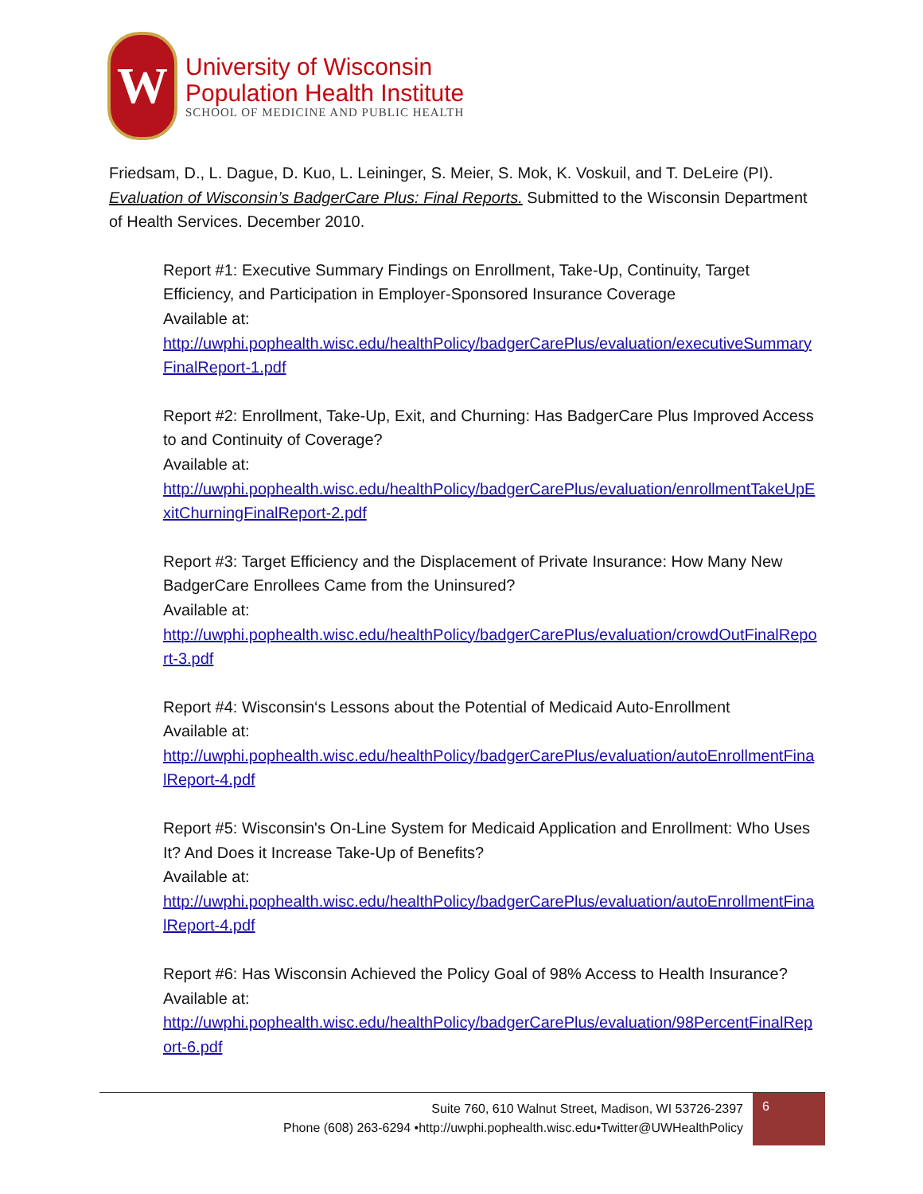W
University of Wisconsin
Population Health Institute
SCHOOL OF MEDICINE AND PUBLIC HEALTH
Friedsam, D., L. Dague, D. Kuo, L. Leininger, S. Meier, S. Mok, K. Voskuil, and T. DeLeire (PI). Evaluation of Wisconsin’s BadgerCare Plus: Final Reports. Submitted to the Wisconsin Department of Health Services. December 2010.
Report #1: Executive Summary Findings on Enrollment, Take-Up, Continuity, Target Efficiency, and Participation in Employer-Sponsored Insurance Coverage
Available at:
http://uwphi.pophealth.wisc.edu/healthPolicy/badgerCarePlus/evaluation/executiveSummaryFinalReport-1.pdf
Report #2: Enrollment, Take-Up, Exit, and Churning: Has BadgerCare Plus Improved Access to and Continuity of Coverage?
Available at:
http://uwphi.pophealth.wisc.edu/healthPolicy/badgerCarePlus/evaluation/enrollmentTakeUpExitChurningFinalReport-2.pdf
Report #3: Target Efficiency and the Displacement of Private Insurance: How Many New BadgerCare Enrollees Came from the Uninsured?
Available at:
http://uwphi.pophealth.wisc.edu/healthPolicy/badgerCarePlus/evaluation/crowdOutFinalReport-3.pdf
Report #4: Wisconsin‘s Lessons about the Potential of Medicaid Auto-Enrollment
Available at:
http://uwphi.pophealth.wisc.edu/healthPolicy/badgerCarePlus/evaluation/autoEnrollmentFinalReport-4.pdf
Report #5: Wisconsin's On-Line System for Medicaid Application and Enrollment: Who Uses It? And Does it Increase Take-Up of Benefits?
Available at:
http://uwphi.pophealth.wisc.edu/healthPolicy/badgerCarePlus/evaluation/autoEnrollmentFinalReport-4.pdf
Report #6: Has Wisconsin Achieved the Policy Goal of 98% Access to Health Insurance?
Available at:
http://uwphi.pophealth.wisc.edu/healthPolicy/badgerCarePlus/evaluation/98PercentFinalReport-6.pdf
Suite 760, 610 Walnut Street, Madison, WI 53726-2397
Phone (608) 263-6294 •http://uwphi.pophealth.wisc.edu•Twitter@UWHealthPolicy
6